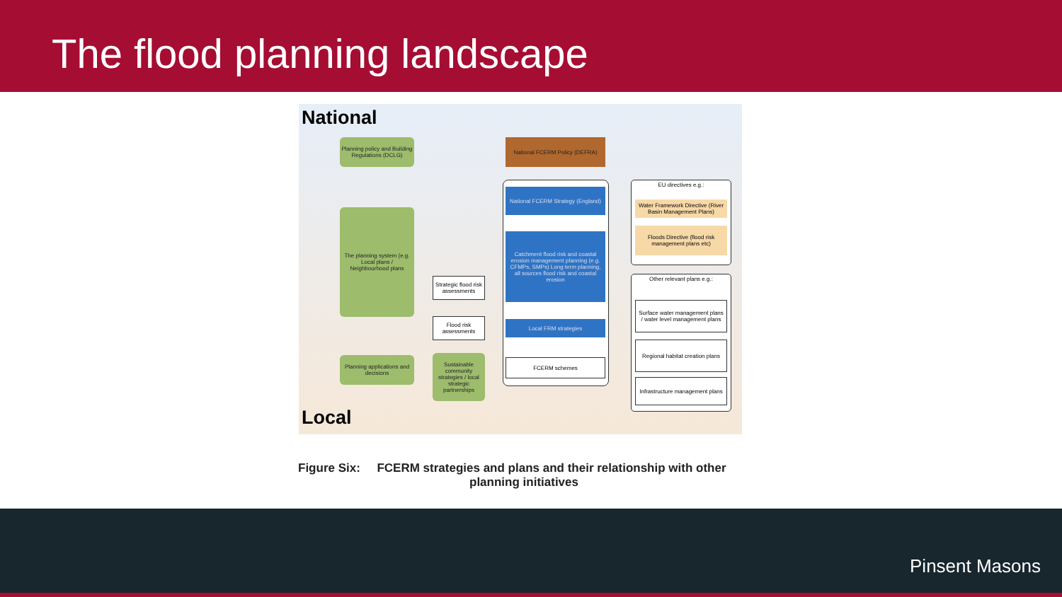The flood planning landscape
National
Planning policy and Building Regulations (DCLG)
National FCERM Policy (DEFRA)
The planning system (e.g. Local plans / Neighbourhood plans
National FCERM Strategy (England)
Catchment flood risk and coastal erosion management planning (e.g. CFMPs, SMPs) Long term planning, all sources flood risk and coastal erosion
Strategic flood risk assessments
Flood risk assessments
Local FRM strategies
Planning applications and decisions
Sustainable community strategies / local strategic partnerships
FCERM schemes
EU directives e.g.:
Water Framework Directive (River Basin Management Plans)
Floods Directive (flood risk management plans etc)
Other relevant plans e.g.:
Surface water management plans / water level management plans
Regional habitat creation plans
Infrastructure management plans
Local
Figure Six: FCERM strategies and plans and their relationship with other
planning initiatives
Pinsent Masons